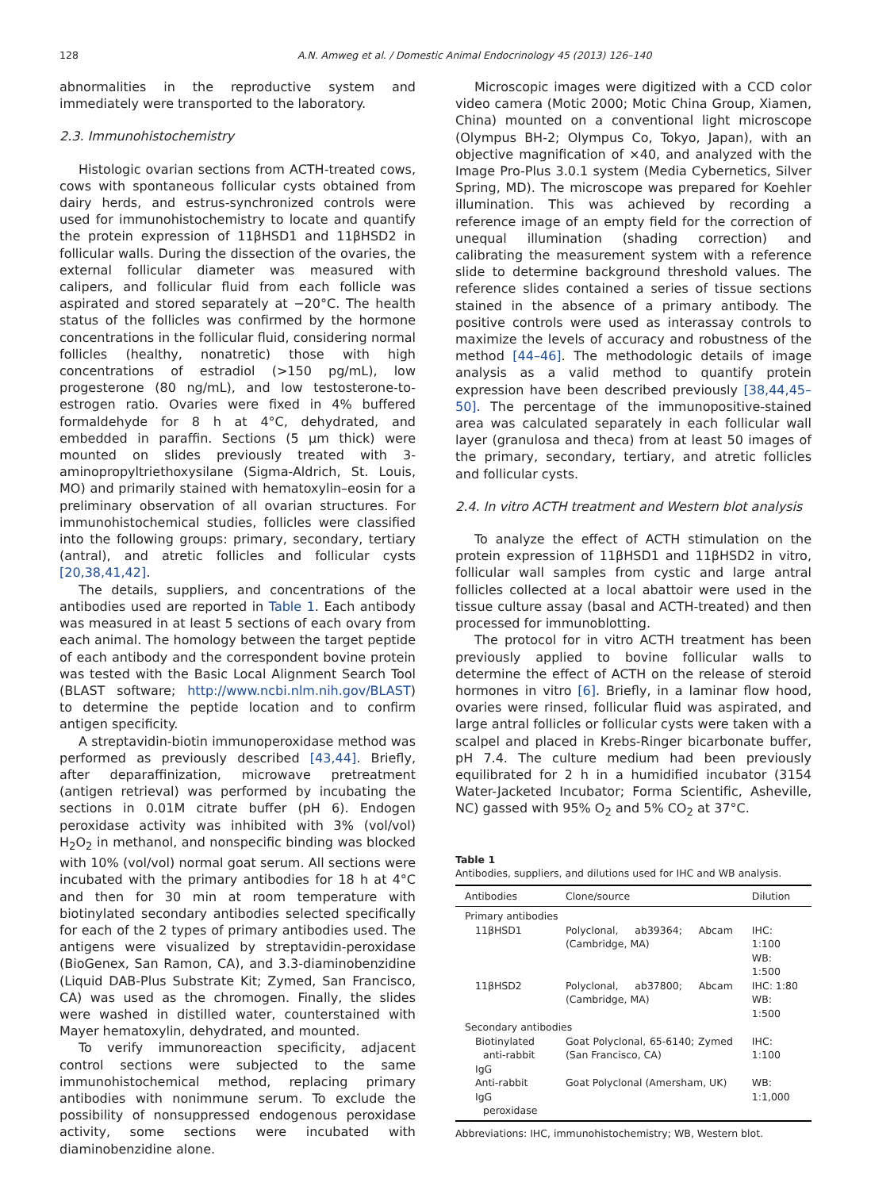128 A.N. Amweg et al. / Domestic Animal Endocrinology 45 (2013) 126–140
abnormalities in the reproductive system and immediately were transported to the laboratory.
2.3. Immunohistochemistry
Histologic ovarian sections from ACTH-treated cows, cows with spontaneous follicular cysts obtained from dairy herds, and estrus-synchronized controls were used for immunohistochemistry to locate and quantify the protein expression of 11βHSD1 and 11βHSD2 in follicular walls. During the dissection of the ovaries, the external follicular diameter was measured with calipers, and follicular fluid from each follicle was aspirated and stored separately at −20°C. The health status of the follicles was confirmed by the hormone concentrations in the follicular fluid, considering normal follicles (healthy, nonatretic) those with high concentrations of estradiol (>150 pg/mL), low progesterone (80 ng/mL), and low testosterone-to-estrogen ratio. Ovaries were fixed in 4% buffered formaldehyde for 8 h at 4°C, dehydrated, and embedded in paraffin. Sections (5 μm thick) were mounted on slides previously treated with 3-aminopropyltriethoxysilane (Sigma-Aldrich, St. Louis, MO) and primarily stained with hematoxylin–eosin for a preliminary observation of all ovarian structures. For immunohistochemical studies, follicles were classified into the following groups: primary, secondary, tertiary (antral), and atretic follicles and follicular cysts [20,38,41,42].
The details, suppliers, and concentrations of the antibodies used are reported in Table 1. Each antibody was measured in at least 5 sections of each ovary from each animal. The homology between the target peptide of each antibody and the correspondent bovine protein was tested with the Basic Local Alignment Search Tool (BLAST software; http://www.ncbi.nlm.nih.gov/BLAST) to determine the peptide location and to confirm antigen specificity.
A streptavidin-biotin immunoperoxidase method was performed as previously described [43,44]. Briefly, after deparaffinization, microwave pretreatment (antigen retrieval) was performed by incubating the sections in 0.01M citrate buffer (pH 6). Endogen peroxidase activity was inhibited with 3% (vol/vol) H<sub>2</sub>O<sub>2</sub> in methanol, and nonspecific binding was blocked with 10% (vol/vol) normal goat serum. All sections were incubated with the primary antibodies for 18 h at 4°C and then for 30 min at room temperature with biotinylated secondary antibodies selected specifically for each of the 2 types of primary antibodies used. The antigens were visualized by streptavidin-peroxidase (BioGenex, San Ramon, CA), and 3.3-diaminobenzidine (Liquid DAB-Plus Substrate Kit; Zymed, San Francisco, CA) was used as the chromogen. Finally, the slides were washed in distilled water, counterstained with Mayer hematoxylin, dehydrated, and mounted.
To verify immunoreaction specificity, adjacent control sections were subjected to the same immunohistochemical method, replacing primary antibodies with nonimmune serum. To exclude the possibility of nonsuppressed endogenous peroxidase activity, some sections were incubated with diaminobenzidine alone.
Microscopic images were digitized with a CCD color video camera (Motic 2000; Motic China Group, Xiamen, China) mounted on a conventional light microscope (Olympus BH-2; Olympus Co, Tokyo, Japan), with an objective magnification of ×40, and analyzed with the Image Pro-Plus 3.0.1 system (Media Cybernetics, Silver Spring, MD). The microscope was prepared for Koehler illumination. This was achieved by recording a reference image of an empty field for the correction of unequal illumination (shading correction) and calibrating the measurement system with a reference slide to determine background threshold values. The reference slides contained a series of tissue sections stained in the absence of a primary antibody. The positive controls were used as interassay controls to maximize the levels of accuracy and robustness of the method [44–46]. The methodologic details of image analysis as a valid method to quantify protein expression have been described previously [38,44,45–50]. The percentage of the immunopositive-stained area was calculated separately in each follicular wall layer (granulosa and theca) from at least 50 images of the primary, secondary, tertiary, and atretic follicles and follicular cysts.
2.4. In vitro ACTH treatment and Western blot analysis
To analyze the effect of ACTH stimulation on the protein expression of 11βHSD1 and 11βHSD2 in vitro, follicular wall samples from cystic and large antral follicles collected at a local abattoir were used in the tissue culture assay (basal and ACTH-treated) and then processed for immunoblotting.
The protocol for in vitro ACTH treatment has been previously applied to bovine follicular walls to determine the effect of ACTH on the release of steroid hormones in vitro [6]. Briefly, in a laminar flow hood, ovaries were rinsed, follicular fluid was aspirated, and large antral follicles or follicular cysts were taken with a scalpel and placed in Krebs-Ringer bicarbonate buffer, pH 7.4. The culture medium had been previously equilibrated for 2 h in a humidified incubator (3154 Water-Jacketed Incubator; Forma Scientific, Asheville, NC) gassed with 95% O<sub>2</sub> and 5% CO<sub>2</sub> at 37°C.
Table 1
Antibodies, suppliers, and dilutions used for IHC and WB analysis.
| Antibodies | Clone/source | Dilution |
| --- | --- | --- |
| Primary antibodies | | |
| 11βHSD1 | Polyclonal, ab39364; Abcam (Cambridge, MA) | IHC: 1:100 WB: 1:500 |
| 11βHSD2 | Polyclonal, ab37800; Abcam (Cambridge, MA) | IHC: 1:80 WB: 1:500 |
| Secondary antibodies | | |
| Biotinylated anti-rabbit IgG | Goat Polyclonal, 65-6140; Zymed (San Francisco, CA) | IHC: 1:100 |
| Anti-rabbit IgG peroxidase | Goat Polyclonal (Amersham, UK) | WB: 1:1,000 |
Abbreviations: IHC, immunohistochemistry; WB, Western blot.